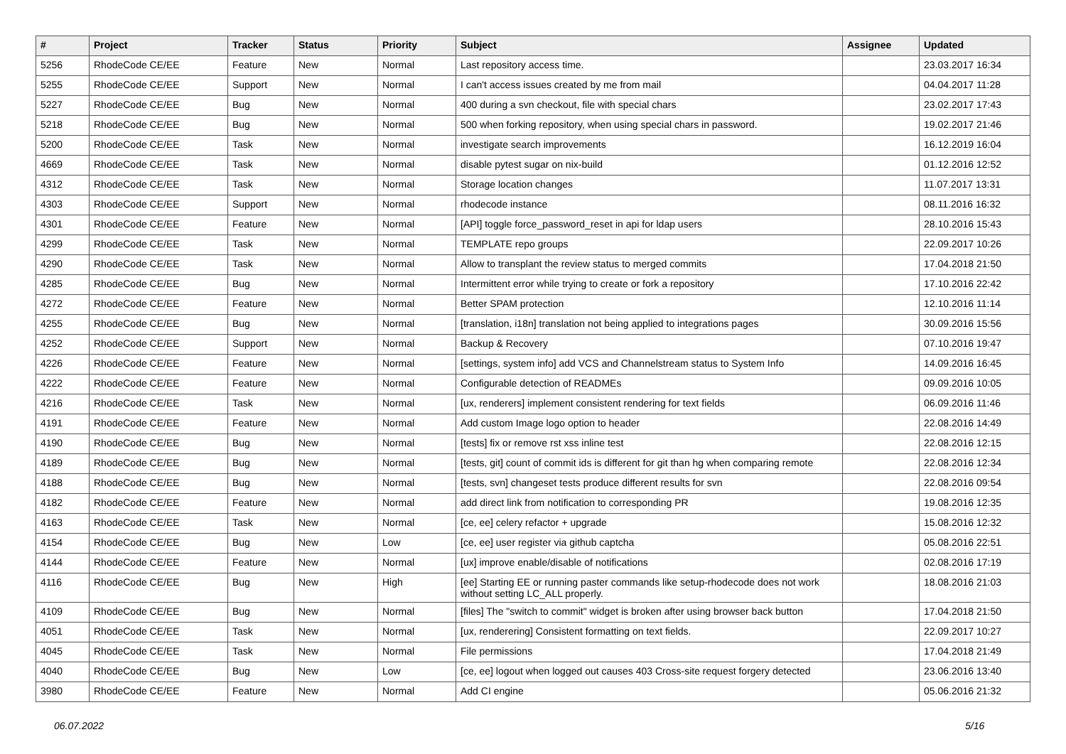| # | Project | Tracker | Status | Priority | Subject | Assignee | Updated |
| --- | --- | --- | --- | --- | --- | --- | --- |
| 5256 | RhodeCode CE/EE | Feature | New | Normal | Last repository access time. | | 23.03.2017 16:34 |
| 5255 | RhodeCode CE/EE | Support | New | Normal | I can't access issues created by me from mail | | 04.04.2017 11:28 |
| 5227 | RhodeCode CE/EE | Bug | New | Normal | 400 during a svn checkout, file with special chars | | 23.02.2017 17:43 |
| 5218 | RhodeCode CE/EE | Bug | New | Normal | 500 when forking repository, when using special chars in password. | | 19.02.2017 21:46 |
| 5200 | RhodeCode CE/EE | Task | New | Normal | investigate search improvements | | 16.12.2019 16:04 |
| 4669 | RhodeCode CE/EE | Task | New | Normal | disable pytest sugar on nix-build | | 01.12.2016 12:52 |
| 4312 | RhodeCode CE/EE | Task | New | Normal | Storage location changes | | 11.07.2017 13:31 |
| 4303 | RhodeCode CE/EE | Support | New | Normal | rhodecode instance | | 08.11.2016 16:32 |
| 4301 | RhodeCode CE/EE | Feature | New | Normal | [API] toggle force_password_reset in api for ldap users | | 28.10.2016 15:43 |
| 4299 | RhodeCode CE/EE | Task | New | Normal | TEMPLATE repo groups | | 22.09.2017 10:26 |
| 4290 | RhodeCode CE/EE | Task | New | Normal | Allow to transplant the review status to merged commits | | 17.04.2018 21:50 |
| 4285 | RhodeCode CE/EE | Bug | New | Normal | Intermittent error while trying to create or fork a repository | | 17.10.2016 22:42 |
| 4272 | RhodeCode CE/EE | Feature | New | Normal | Better SPAM protection | | 12.10.2016 11:14 |
| 4255 | RhodeCode CE/EE | Bug | New | Normal | [translation, i18n] translation not being applied to integrations pages | | 30.09.2016 15:56 |
| 4252 | RhodeCode CE/EE | Support | New | Normal | Backup & Recovery | | 07.10.2016 19:47 |
| 4226 | RhodeCode CE/EE | Feature | New | Normal | [settings, system info] add VCS and Channelstream status to System Info | | 14.09.2016 16:45 |
| 4222 | RhodeCode CE/EE | Feature | New | Normal | Configurable detection of READMEs | | 09.09.2016 10:05 |
| 4216 | RhodeCode CE/EE | Task | New | Normal | [ux, renderers] implement consistent rendering for text fields | | 06.09.2016 11:46 |
| 4191 | RhodeCode CE/EE | Feature | New | Normal | Add custom Image logo option to header | | 22.08.2016 14:49 |
| 4190 | RhodeCode CE/EE | Bug | New | Normal | [tests] fix or remove rst xss inline test | | 22.08.2016 12:15 |
| 4189 | RhodeCode CE/EE | Bug | New | Normal | [tests, git] count of commit ids is different for git than hg when comparing remote | | 22.08.2016 12:34 |
| 4188 | RhodeCode CE/EE | Bug | New | Normal | [tests, svn] changeset tests produce different results for svn | | 22.08.2016 09:54 |
| 4182 | RhodeCode CE/EE | Feature | New | Normal | add direct link from notification to corresponding PR | | 19.08.2016 12:35 |
| 4163 | RhodeCode CE/EE | Task | New | Normal | [ce, ee] celery refactor + upgrade | | 15.08.2016 12:32 |
| 4154 | RhodeCode CE/EE | Bug | New | Low | [ce, ee] user register via github captcha | | 05.08.2016 22:51 |
| 4144 | RhodeCode CE/EE | Feature | New | Normal | [ux] improve enable/disable of notifications | | 02.08.2016 17:19 |
| 4116 | RhodeCode CE/EE | Bug | New | High | [ee] Starting EE or running paster commands like setup-rhodecode does not work without setting LC_ALL properly. | | 18.08.2016 21:03 |
| 4109 | RhodeCode CE/EE | Bug | New | Normal | [files] The "switch to commit" widget is broken after using browser back button | | 17.04.2018 21:50 |
| 4051 | RhodeCode CE/EE | Task | New | Normal | [ux, renderering] Consistent formatting on text fields. | | 22.09.2017 10:27 |
| 4045 | RhodeCode CE/EE | Task | New | Normal | File permissions | | 17.04.2018 21:49 |
| 4040 | RhodeCode CE/EE | Bug | New | Low | [ce, ee] logout when logged out causes 403 Cross-site request forgery detected | | 23.06.2016 13:40 |
| 3980 | RhodeCode CE/EE | Feature | New | Normal | Add CI engine | | 05.06.2016 21:32 |
06.07.2022 5/16